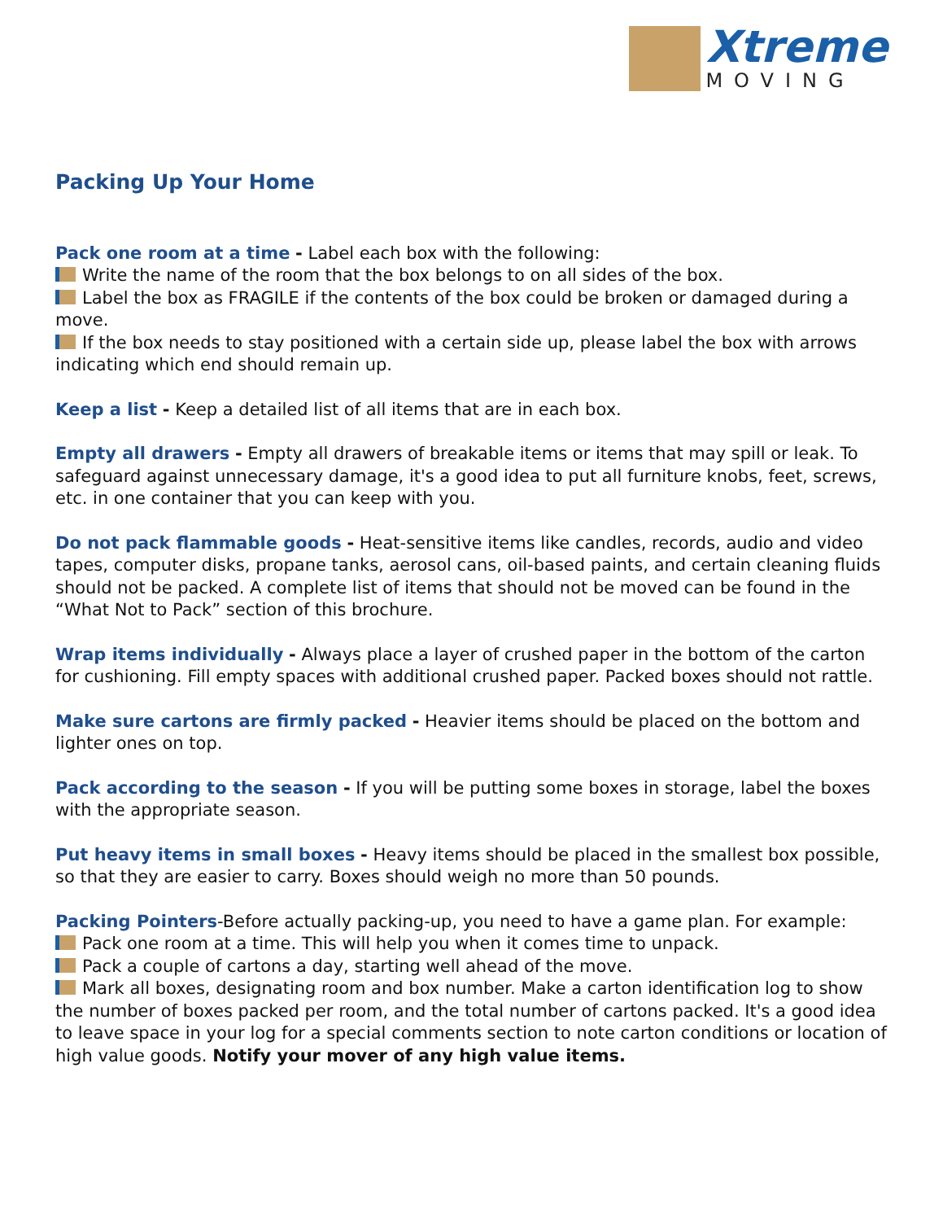Xtreme
MOVING
Packing Up Your Home
Pack one room at a time - Label each box with the following:
Write the name of the room that the box belongs to on all sides of the box.
Label the box as FRAGILE if the contents of the box could be broken or damaged during a move.
If the box needs to stay positioned with a certain side up, please label the box with arrows indicating which end should remain up.
Keep a list - Keep a detailed list of all items that are in each box.
Empty all drawers - Empty all drawers of breakable items or items that may spill or leak. To safeguard against unnecessary damage, it's a good idea to put all furniture knobs, feet, screws, etc. in one container that you can keep with you.
Do not pack flammable goods - Heat-sensitive items like candles, records, audio and video tapes, computer disks, propane tanks, aerosol cans, oil-based paints, and certain cleaning fluids should not be packed. A complete list of items that should not be moved can be found in the “What Not to Pack” section of this brochure.
Wrap items individually - Always place a layer of crushed paper in the bottom of the carton for cushioning. Fill empty spaces with additional crushed paper. Packed boxes should not rattle.
Make sure cartons are firmly packed - Heavier items should be placed on the bottom and lighter ones on top.
Pack according to the season - If you will be putting some boxes in storage, label the boxes with the appropriate season.
Put heavy items in small boxes - Heavy items should be placed in the smallest box possible, so that they are easier to carry. Boxes should weigh no more than 50 pounds.
Packing Pointers-Before actually packing-up, you need to have a game plan. For example:
Pack one room at a time. This will help you when it comes time to unpack.
Pack a couple of cartons a day, starting well ahead of the move.
Mark all boxes, designating room and box number. Make a carton identification log to show the number of boxes packed per room, and the total number of cartons packed. It's a good idea to leave space in your log for a special comments section to note carton conditions or location of high value goods. Notify your mover of any high value items.